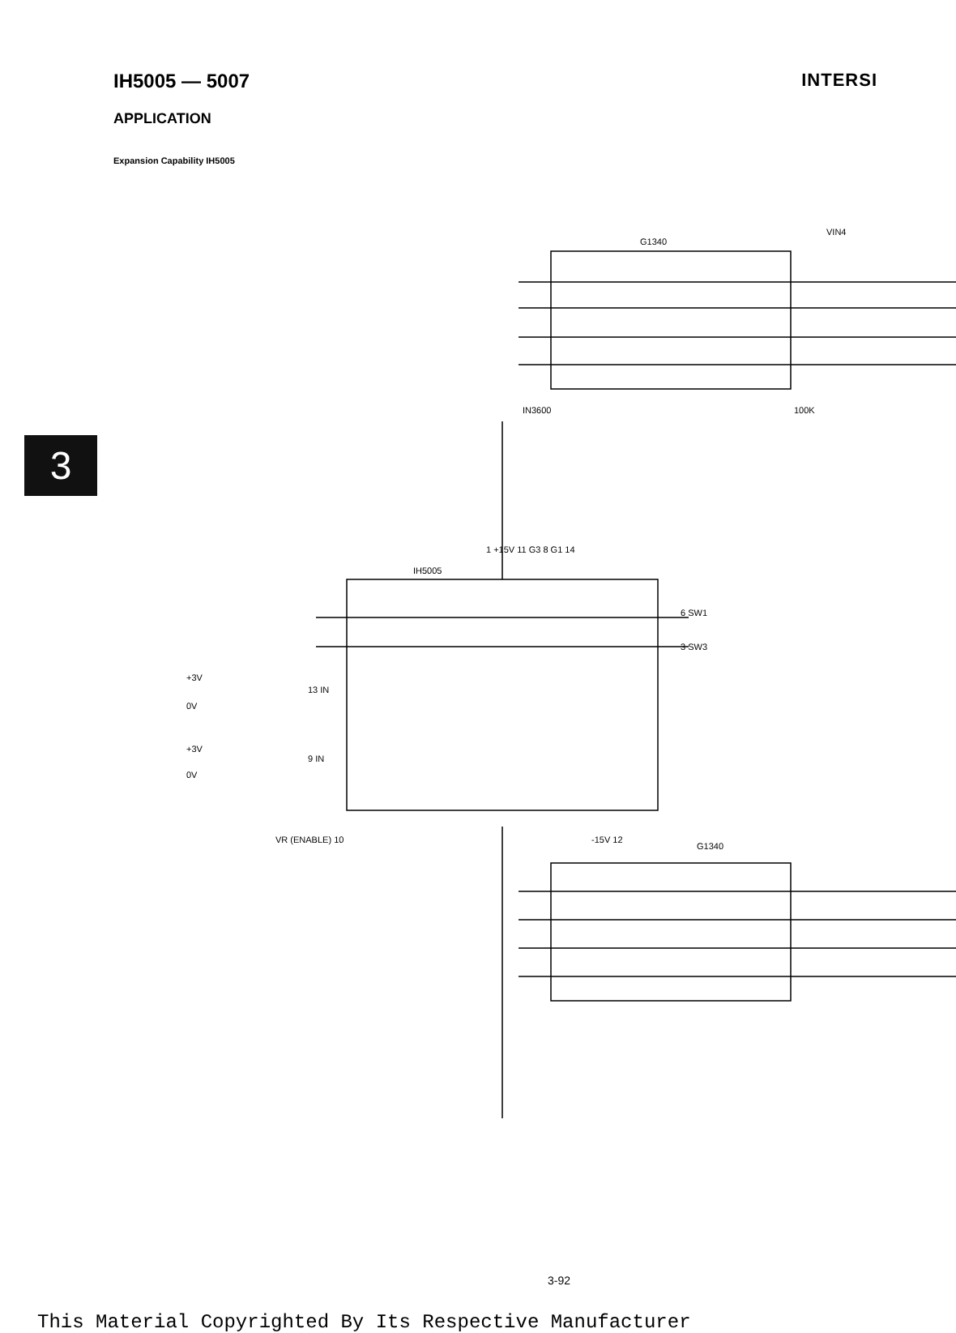IH5005 — 5007 INTERSI
APPLICATION
Expansion Capability IH5005
3
G1340
IH5005
G1340
13 IN
9 IN
VR (ENABLE) 10
1 +15V 11 G3 8 G1 14
-15V 12
6 SW1
3 SW3
IN3600
100K
VIN4
+3V
0V
+3V
0V
3-92
This Material Copyrighted By Its Respective Manufacturer